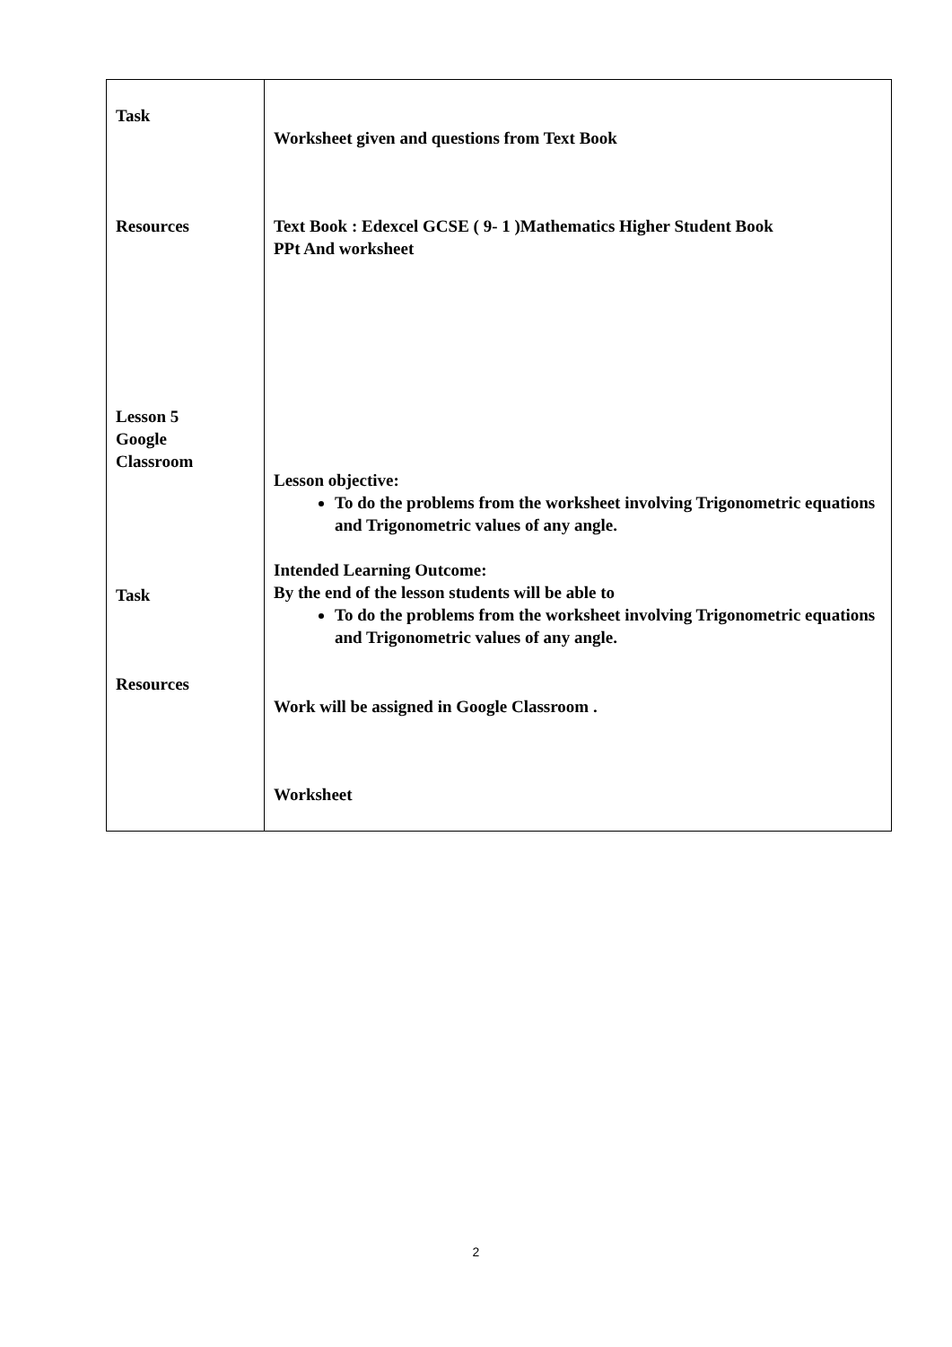| Task Resources Lesson 5 Google Classroom Task Resources | Worksheet given and questions from Text Book Text Book : Edexcel GCSE ( 9- 1 )Mathematics Higher Student Book PPt And worksheet Lesson objective: To do the problems from the worksheet involving Trigonometric equations and Trigonometric values of any angle. Intended Learning Outcome: By the end of the lesson students will be able to To do the problems from the worksheet involving Trigonometric equations and Trigonometric values of any angle. Work will be assigned in Google Classroom . Worksheet |
2